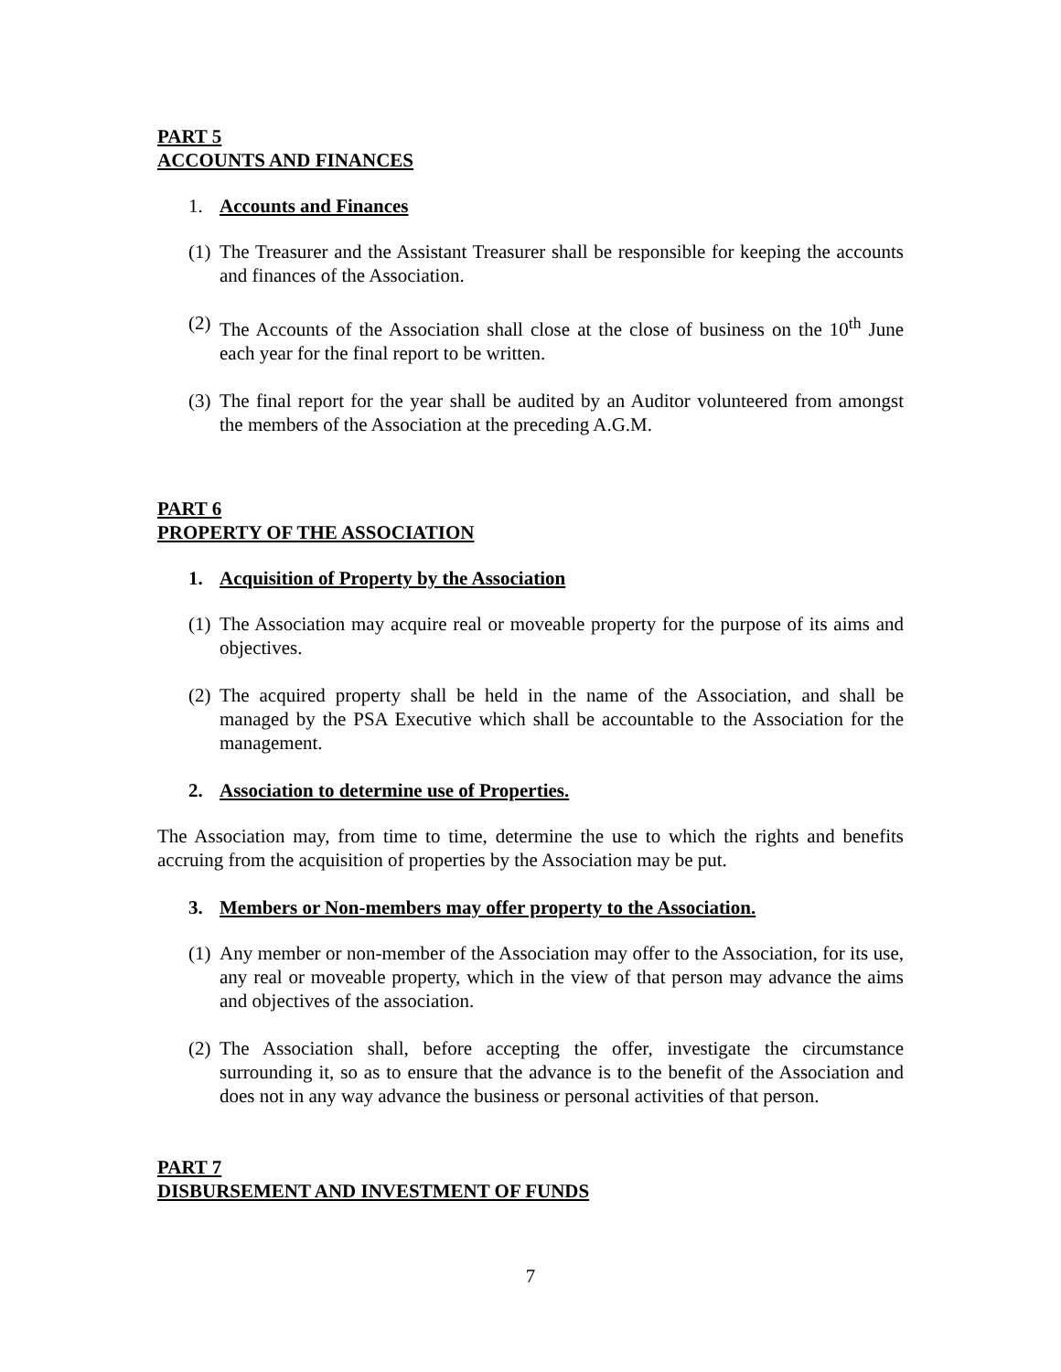PART 5
ACCOUNTS AND FINANCES
1. Accounts and Finances
(1) The Treasurer and the Assistant Treasurer shall be responsible for keeping the accounts and finances of the Association.
(2) The Accounts of the Association shall close at the close of business on the 10<sup>th</sup> June each year for the final report to be written.
(3) The final report for the year shall be audited by an Auditor volunteered from amongst the members of the Association at the preceding A.G.M.
PART 6
PROPERTY OF THE ASSOCIATION
1. Acquisition of Property by the Association
(1) The Association may acquire real or moveable property for the purpose of its aims and objectives.
(2) The acquired property shall be held in the name of the Association, and shall be managed by the PSA Executive which shall be accountable to the Association for the management.
2. Association to determine use of Properties.
The Association may, from time to time, determine the use to which the rights and benefits accruing from the acquisition of properties by the Association may be put.
3. Members or Non-members may offer property to the Association.
(1) Any member or non-member of the Association may offer to the Association, for its use, any real or moveable property, which in the view of that person may advance the aims and objectives of the association.
(2) The Association shall, before accepting the offer, investigate the circumstance surrounding it, so as to ensure that the advance is to the benefit of the Association and does not in any way advance the business or personal activities of that person.
PART 7
DISBURSEMENT AND INVESTMENT OF FUNDS
7